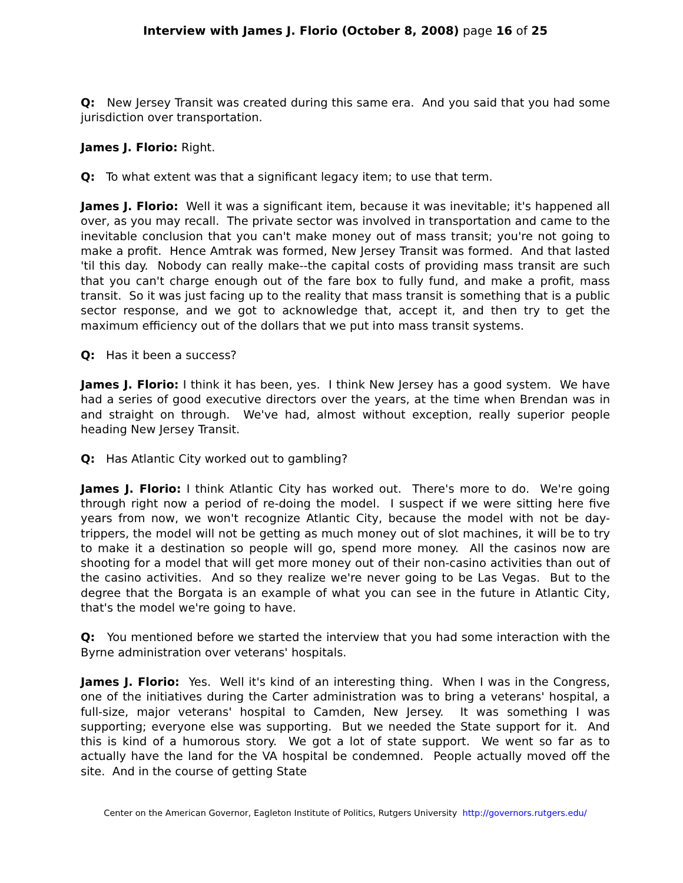Interview with James J. Florio (October 8, 2008) page 16 of 25
Q: New Jersey Transit was created during this same era. And you said that you had some jurisdiction over transportation.
James J. Florio: Right.
Q: To what extent was that a significant legacy item; to use that term.
James J. Florio: Well it was a significant item, because it was inevitable; it's happened all over, as you may recall. The private sector was involved in transportation and came to the inevitable conclusion that you can't make money out of mass transit; you're not going to make a profit. Hence Amtrak was formed, New Jersey Transit was formed. And that lasted 'til this day. Nobody can really make--the capital costs of providing mass transit are such that you can't charge enough out of the fare box to fully fund, and make a profit, mass transit. So it was just facing up to the reality that mass transit is something that is a public sector response, and we got to acknowledge that, accept it, and then try to get the maximum efficiency out of the dollars that we put into mass transit systems.
Q: Has it been a success?
James J. Florio: I think it has been, yes. I think New Jersey has a good system. We have had a series of good executive directors over the years, at the time when Brendan was in and straight on through. We've had, almost without exception, really superior people heading New Jersey Transit.
Q: Has Atlantic City worked out to gambling?
James J. Florio: I think Atlantic City has worked out. There's more to do. We're going through right now a period of re-doing the model. I suspect if we were sitting here five years from now, we won't recognize Atlantic City, because the model with not be day-trippers, the model will not be getting as much money out of slot machines, it will be to try to make it a destination so people will go, spend more money. All the casinos now are shooting for a model that will get more money out of their non-casino activities than out of the casino activities. And so they realize we're never going to be Las Vegas. But to the degree that the Borgata is an example of what you can see in the future in Atlantic City, that's the model we're going to have.
Q: You mentioned before we started the interview that you had some interaction with the Byrne administration over veterans' hospitals.
James J. Florio: Yes. Well it's kind of an interesting thing. When I was in the Congress, one of the initiatives during the Carter administration was to bring a veterans' hospital, a full-size, major veterans' hospital to Camden, New Jersey. It was something I was supporting; everyone else was supporting. But we needed the State support for it. And this is kind of a humorous story. We got a lot of state support. We went so far as to actually have the land for the VA hospital be condemned. People actually moved off the site. And in the course of getting State
Center on the American Governor, Eagleton Institute of Politics, Rutgers University http://governors.rutgers.edu/